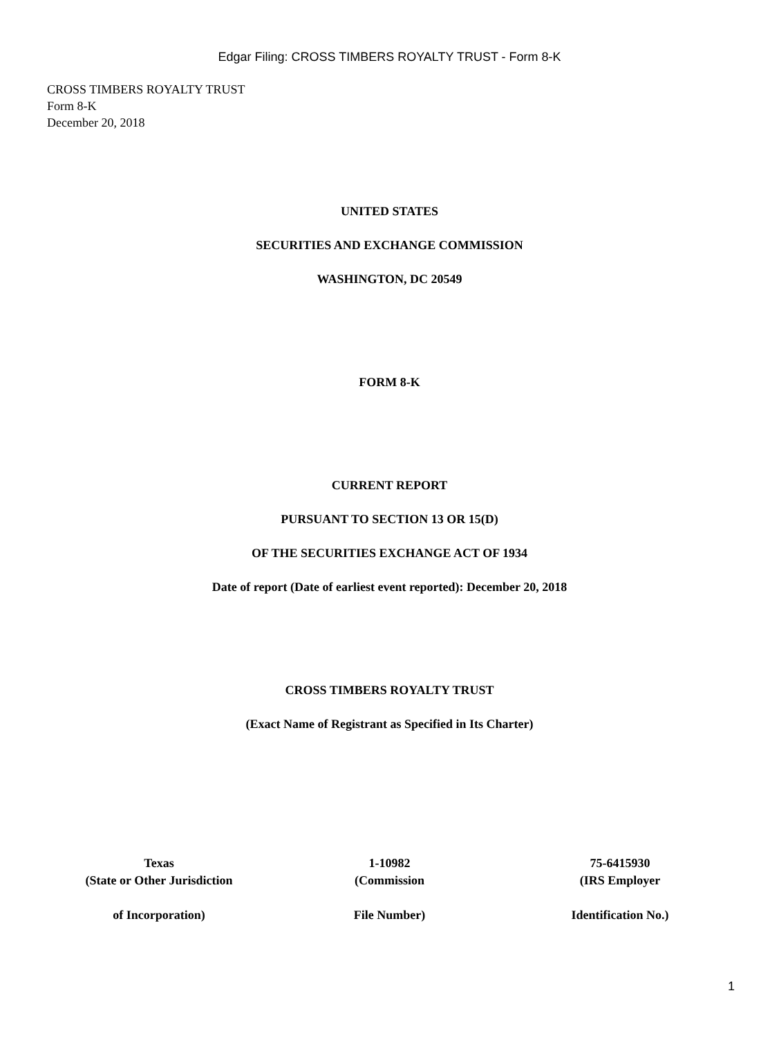Edgar Filing: CROSS TIMBERS ROYALTY TRUST - Form 8-K
CROSS TIMBERS ROYALTY TRUST
Form 8-K
December 20, 2018
UNITED STATES
SECURITIES AND EXCHANGE COMMISSION
WASHINGTON, DC 20549
FORM 8-K
CURRENT REPORT
PURSUANT TO SECTION 13 OR 15(D)
OF THE SECURITIES EXCHANGE ACT OF 1934
Date of report (Date of earliest event reported): December 20, 2018
CROSS TIMBERS ROYALTY TRUST
(Exact Name of Registrant as Specified in Its Charter)
Texas
(State or Other Jurisdiction
of Incorporation)
1-10982
(Commission
File Number)
75-6415930
(IRS Employer
Identification No.)
1